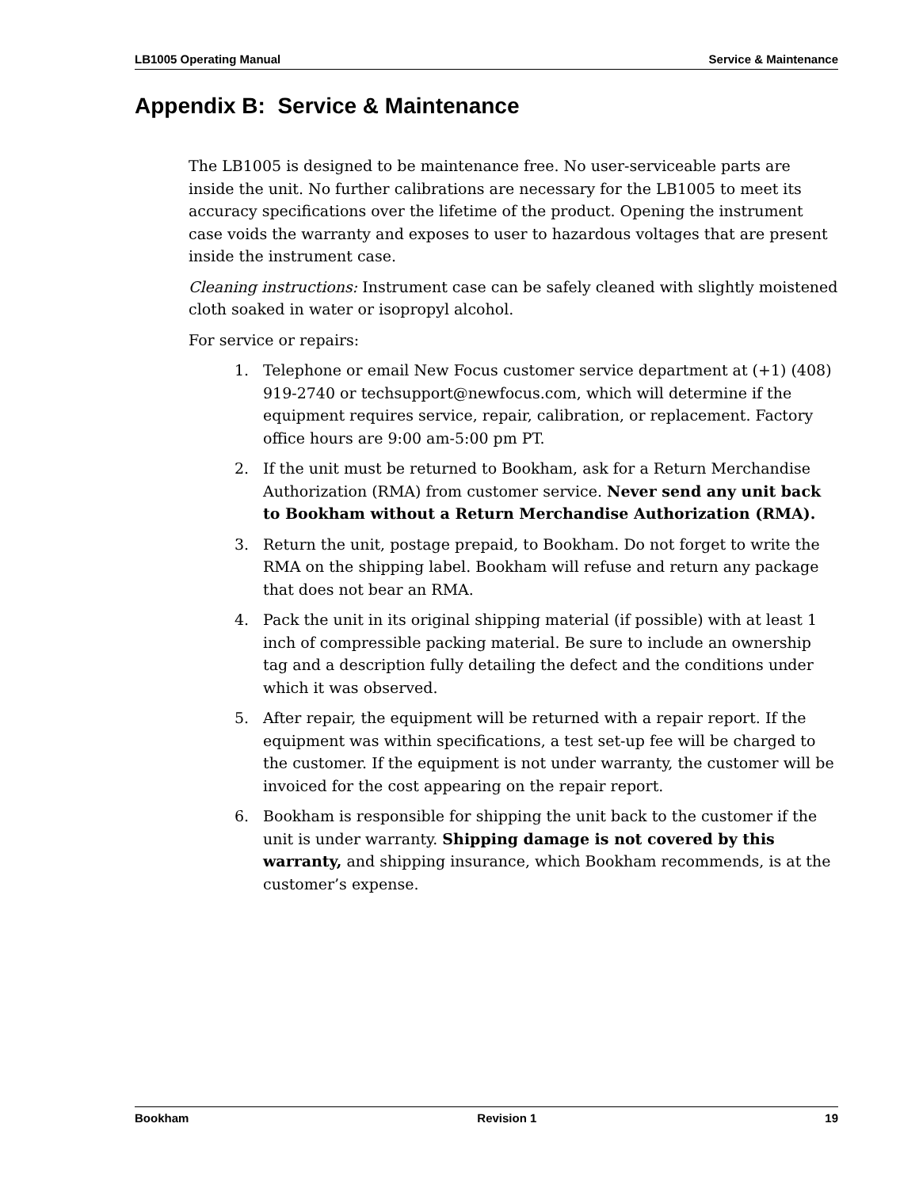LB1005 Operating Manual Service & Maintenance
Appendix B: Service & Maintenance
The LB1005 is designed to be maintenance free. No user-serviceable parts are inside the unit. No further calibrations are necessary for the LB1005 to meet its accuracy specifications over the lifetime of the product. Opening the instrument case voids the warranty and exposes to user to hazardous voltages that are present inside the instrument case.
Cleaning instructions: Instrument case can be safely cleaned with slightly moistened cloth soaked in water or isopropyl alcohol.
For service or repairs:
1. Telephone or email New Focus customer service department at (+1) (408) 919-2740 or techsupport@newfocus.com, which will determine if the equipment requires service, repair, calibration, or replacement. Factory office hours are 9:00 am-5:00 pm PT.
2. If the unit must be returned to Bookham, ask for a Return Merchandise Authorization (RMA) from customer service. Never send any unit back to Bookham without a Return Merchandise Authorization (RMA).
3. Return the unit, postage prepaid, to Bookham. Do not forget to write the RMA on the shipping label. Bookham will refuse and return any package that does not bear an RMA.
4. Pack the unit in its original shipping material (if possible) with at least 1 inch of compressible packing material. Be sure to include an ownership tag and a description fully detailing the defect and the conditions under which it was observed.
5. After repair, the equipment will be returned with a repair report. If the equipment was within specifications, a test set-up fee will be charged to the customer. If the equipment is not under warranty, the customer will be invoiced for the cost appearing on the repair report.
6. Bookham is responsible for shipping the unit back to the customer if the unit is under warranty. Shipping damage is not covered by this warranty, and shipping insurance, which Bookham recommends, is at the customer’s expense.
Bookham Revision 1 19